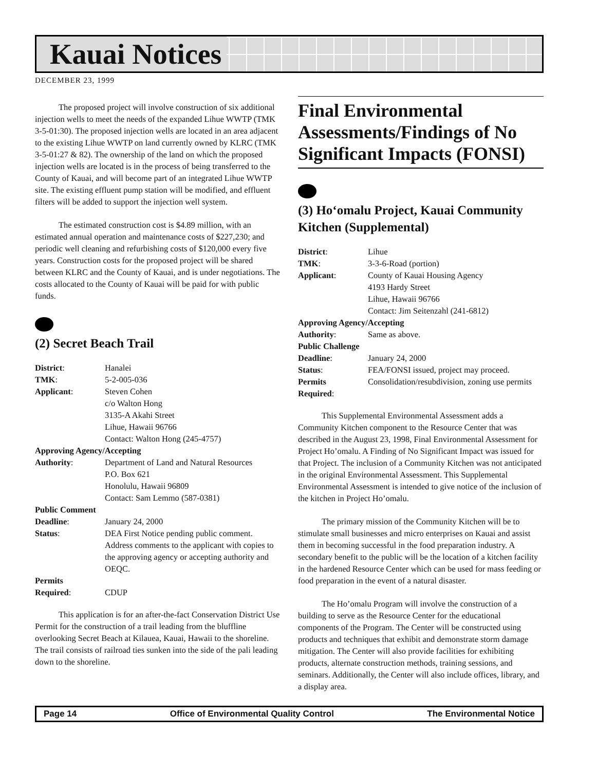Kauai Notices
DECEMBER 23, 1999
The proposed project will involve construction of six additional injection wells to meet the needs of the expanded Lihue WWTP (TMK 3-5-01:30). The proposed injection wells are located in an area adjacent to the existing Lihue WWTP on land currently owned by KLRC (TMK 3-5-01:27 & 82). The ownership of the land on which the proposed injection wells are located is in the process of being transferred to the County of Kauai, and will become part of an integrated Lihue WWTP site. The existing effluent pump station will be modified, and effluent filters will be added to support the injection well system.
The estimated construction cost is $4.89 million, with an estimated annual operation and maintenance costs of $227,230; and periodic well cleaning and refurbishing costs of $120,000 every five years. Construction costs for the proposed project will be shared between KLRC and the County of Kauai, and is under negotiations. The costs allocated to the County of Kauai will be paid for with public funds.
(2) Secret Beach Trail
| District : | Hanalei |
| TMK : | 5-2-005-036 |
| Applicant : | Steven Cohen c/o Walton Hong 3135-A Akahi Street Lihue, Hawaii 96766 Contact: Walton Hong (245-4757) |
| Approving Agency/Accepting | |
| Authority : | Department of Land and Natural Resources P.O. Box 621 Honolulu, Hawaii 96809 Contact: Sam Lemmo (587-0381) |
| Public Comment | |
| Deadline : | January 24, 2000 |
| Status : | DEA First Notice pending public comment. Address comments to the applicant with copies to the approving agency or accepting authority and OEQC. |
| Permits Required : | CDUP |
This application is for an after-the-fact Conservation District Use Permit for the construction of a trail leading from the bluffline overlooking Secret Beach at Kilauea, Kauai, Hawaii to the shoreline. The trail consists of railroad ties sunken into the side of the pali leading down to the shoreline.
Final Environmental Assessments/Findings of No Significant Impacts (FONSI)
(3) Ho‘omalu Project, Kauai Community Kitchen (Supplemental)
| District : | Lihue |
| TMK : | 3-3-6-Road (portion) |
| Applicant : | County of Kauai Housing Agency 4193 Hardy Street Lihue, Hawaii 96766 Contact: Jim Seitenzahl (241-6812) |
| Approving Agency/Accepting | |
| Authority : | Same as above. |
| Public Challenge | |
| Deadline : | January 24, 2000 |
| Status : | FEA/FONSI issued, project may proceed. |
| Permits Required : | Consolidation/resubdivision, zoning use permits |
This Supplemental Environmental Assessment adds a Community Kitchen component to the Resource Center that was described in the August 23, 1998, Final Environmental Assessment for Project Ho’omalu. A Finding of No Significant Impact was issued for that Project. The inclusion of a Community Kitchen was not anticipated in the original Environmental Assessment. This Supplemental Environmental Assessment is intended to give notice of the inclusion of the kitchen in Project Ho’omalu.
The primary mission of the Community Kitchen will be to stimulate small businesses and micro enterprises on Kauai and assist them in becoming successful in the food preparation industry. A secondary benefit to the public will be the location of a kitchen facility in the hardened Resource Center which can be used for mass feeding or food preparation in the event of a natural disaster.
The Ho’omalu Program will involve the construction of a building to serve as the Resource Center for the educational components of the Program. The Center will be constructed using products and techniques that exhibit and demonstrate storm damage mitigation. The Center will also provide facilities for exhibiting products, alternate construction methods, training sessions, and seminars. Additionally, the Center will also include offices, library, and a display area.
Page 14 Office of Environmental Quality Control The Environmental Notice